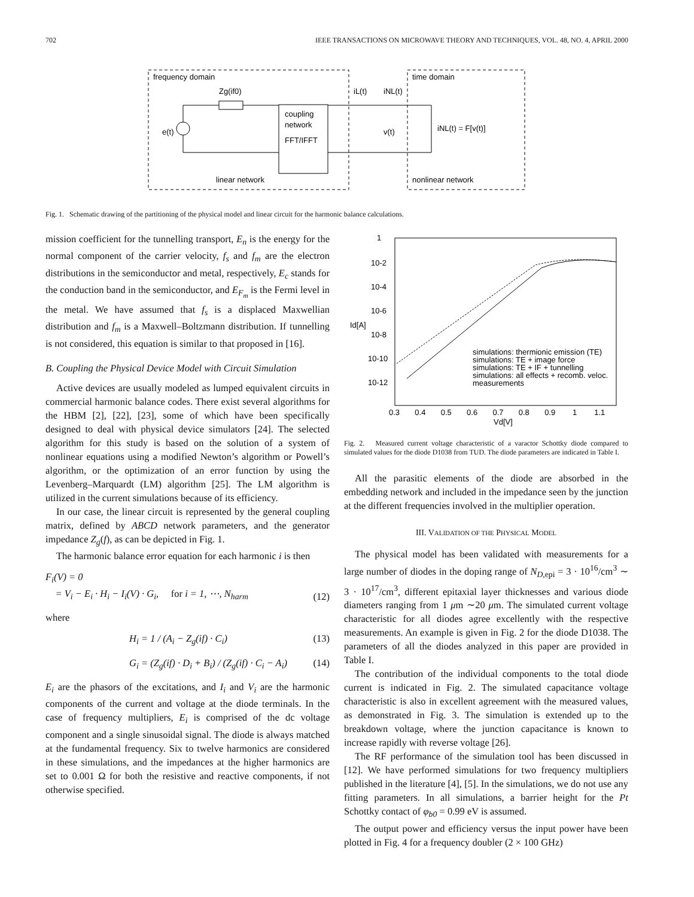702 IEEE TRANSACTIONS ON MICROWAVE THEORY AND TECHNIQUES, VOL. 48, NO. 4, APRIL 2000
frequency domain
time domain
Zg(if0)
coupling
network
FFT/IFFT
e(t)
iL(t)
iNL(t)
v(t)
iNL(t) = F[v(t)]
linear network
nonlinear network
Fig. 1. Schematic drawing of the partitioning of the physical model and linear circuit for the harmonic balance calculations.
mission coefficient for the tunnelling transport, E<sub>n</sub> is the energy for the normal component of the carrier velocity, f<sub>s</sub> and f<sub>m</sub> are the electron distributions in the semiconductor and metal, respectively, E<sub>c</sub> stands for the conduction band in the semiconductor, and E<sub>F<sub>m</sub></sub> is the Fermi level in the metal. We have assumed that f<sub>s</sub> is a displaced Maxwellian distribution and f<sub>m</sub> is a Maxwell–Boltzmann distribution. If tunnelling is not considered, this equation is similar to that proposed in [16].
B. Coupling the Physical Device Model with Circuit Simulation
Active devices are usually modeled as lumped equivalent circuits in commercial harmonic balance codes. There exist several algorithms for the HBM [2], [22], [23], some of which have been specifically designed to deal with physical device simulators [24]. The selected algorithm for this study is based on the solution of a system of nonlinear equations using a modified Newton’s algorithm or Powell’s algorithm, or the optimization of an error function by using the Levenberg–Marquardt (LM) algorithm [25]. The LM algorithm is utilized in the current simulations because of its efficiency.
In our case, the linear circuit is represented by the general coupling matrix, defined by ABCD network parameters, and the generator impedance Z<sub>g</sub>(f), as can be depicted in Fig. 1.
The harmonic balance error equation for each harmonic i is then
F<sub>i</sub>(V) = 0
= V<sub>i</sub> − E<sub>i</sub> · H<sub>i</sub> − I<sub>i</sub>(V) · G<sub>i</sub>, for i = 1, ⋯, N<sub>harm</sub> (12)
where
H<sub>i</sub> = 1 / (A<sub>i</sub> − Z<sub>g</sub>(if) · C<sub>i</sub>) (13)
G<sub>i</sub> = (Z<sub>g</sub>(if) · D<sub>i</sub> + B<sub>i</sub>) / (Z<sub>g</sub>(if) · C<sub>i</sub> − A<sub>i</sub>) (14)
E<sub>i</sub> are the phasors of the excitations, and I<sub>i</sub> and V<sub>i</sub> are the harmonic components of the current and voltage at the diode terminals. In the case of frequency multipliers, E<sub>i</sub> is comprised of the dc voltage component and a single sinusoidal signal. The diode is always matched at the fundamental frequency. Six to twelve harmonics are considered in these simulations, and the impedances at the higher harmonics are set to 0.001 Ω for both the resistive and reactive components, if not otherwise specified.
1
10-2
10-4
10-6
10-8
10-10
10-12
Id[A]
0.3 0.4 0.5 0.6 0.7 0.8 0.9 1 1.1
Vd[V]
simulations: thermionic emission (TE)
simulations: TE + image force
simulations: TE + IF + tunnelling
simulations: all effects + recomb. veloc.
measurements
Fig. 2. Measured current voltage characteristic of a varactor Schottky diode compared to simulated values for the diode D1038 from TUD. The diode parameters are indicated in Table I.
All the parasitic elements of the diode are absorbed in the embedding network and included in the impedance seen by the junction at the different frequencies involved in the multiplier operation.
III. VALIDATION OF THE PHYSICAL MODEL
The physical model has been validated with measurements for a large number of diodes in the doping range of N<sub>D,</sub><sub>epi</sub> = 3 · 10<sup>16</sup>/cm<sup>3</sup> ∼ 3 · 10<sup>17</sup>/cm<sup>3</sup>, different epitaxial layer thicknesses and various diode diameters ranging from 1 μm ∼20 μm. The simulated current voltage characteristic for all diodes agree excellently with the respective measurements. An example is given in Fig. 2 for the diode D1038. The parameters of all the diodes analyzed in this paper are provided in Table I.
The contribution of the individual components to the total diode current is indicated in Fig. 2. The simulated capacitance voltage characteristic is also in excellent agreement with the measured values, as demonstrated in Fig. 3. The simulation is extended up to the breakdown voltage, where the junction capacitance is known to increase rapidly with reverse voltage [26].
The RF performance of the simulation tool has been discussed in [12]. We have performed simulations for two frequency multipliers published in the literature [4], [5]. In the simulations, we do not use any fitting parameters. In all simulations, a barrier height for the Pt Schottky contact of φ<sub>b0</sub> = 0.99 eV is assumed.
The output power and efficiency versus the input power have been plotted in Fig. 4 for a frequency doubler (2 × 100 GHz)